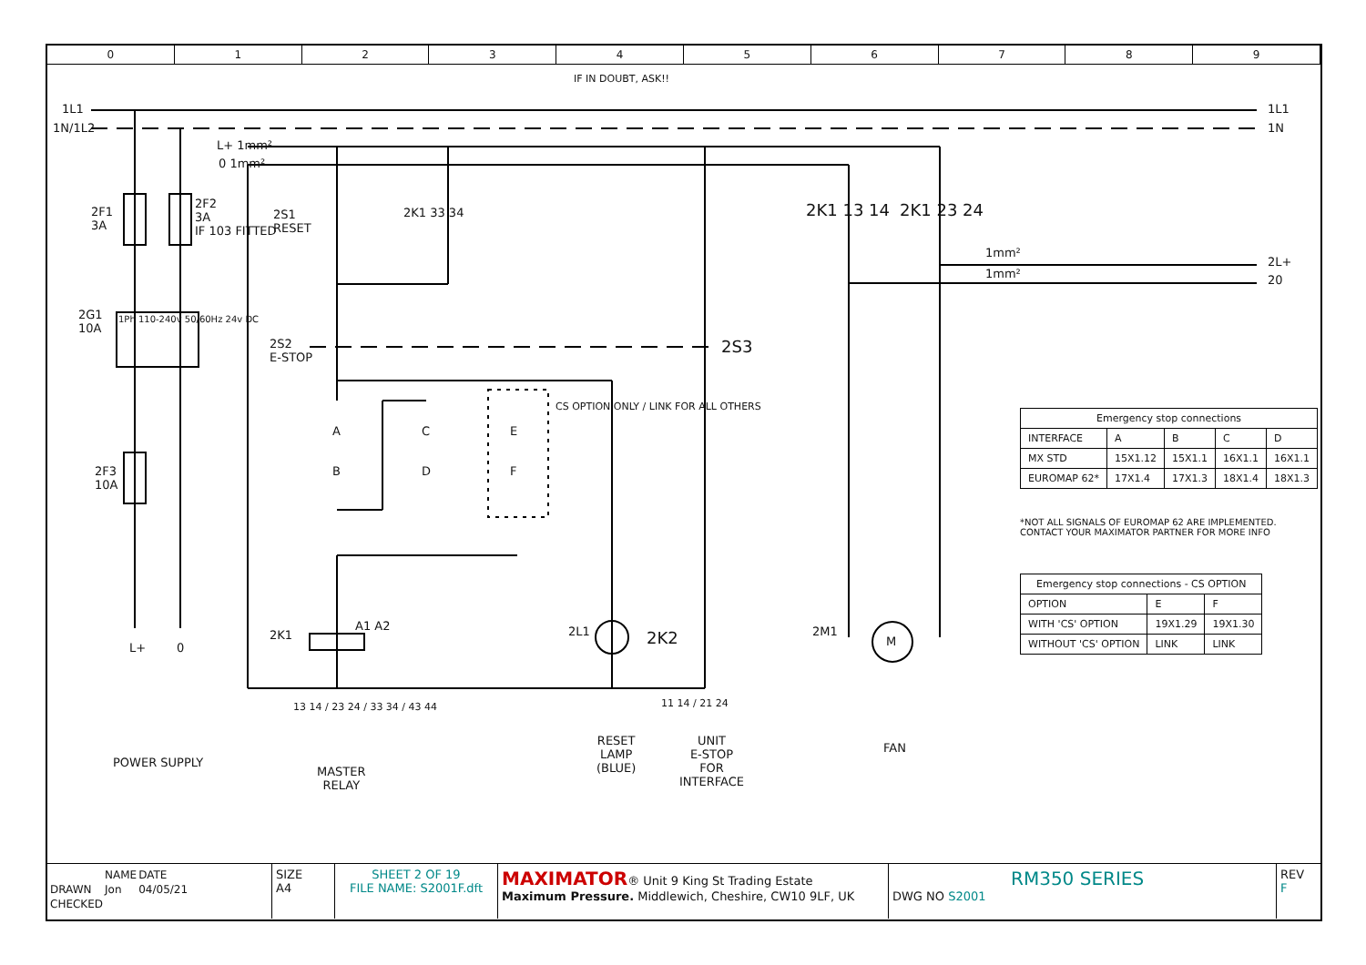0 1 2 3 4 5 6 7 8 9
1L1
1N/1L2
1L1
1N
IF IN DOUBT, ASK!!
L+ 1mm²
0 1mm²
2F1
3A
2F2
3A
IF 103 FITTED
2S1
RESET
2K1 33 34 2K1 13 14 2K1 23 24
1mm²
1mm²
2L+
20
2G1
10A
1Ph 110-240v 50/60Hz 24v DC
2S2
E-STOP
2S3
A C E
B D F
CS OPTION ONLY / LINK FOR ALL OTHERS
2F3
10A
L+ 0
2K1
A1 A2 2L1 2K2 2M1
M
13 14 / 23 24 / 33 34 / 43 44 11 14 / 21 24
POWER SUPPLY
MASTER
RELAY
RESET
LAMP
(BLUE)
UNIT
E-STOP
FOR
INTERFACE
FAN
| Emergency stop connections | | | | |
| --- | --- | --- | --- | --- |
| INTERFACE | A | B | C | D |
| MX STD | 15X1.12 | 15X1.1 | 16X1.1 | 16X1.1 |
| EUROMAP 62* | 17X1.4 | 17X1.3 | 18X1.4 | 18X1.3 |
*NOT ALL SIGNALS OF EUROMAP 62 ARE IMPLEMENTED.
CONTACT YOUR MAXIMATOR PARTNER FOR MORE INFO
| Emergency stop connections - CS OPTION | | |
| --- | --- | --- |
| OPTION | E | F |
| WITH 'CS' OPTION | 19X1.29 | 19X1.30 |
| WITHOUT 'CS' OPTION | LINK | LINK |
| | NAME | DATE |
| DRAWN | Jon | 04/05/21 |
| CHECKED | | |
SIZE
A4
SHEET 2 OF 19
FILE NAME: S2001F.dft
MAXIMATOR® Unit 9 King St Trading Estate
Maximum Pressure. Middlewich, Cheshire, CW10 9LF, UK
RM350 SERIES
DWG NO S2001
REV
F